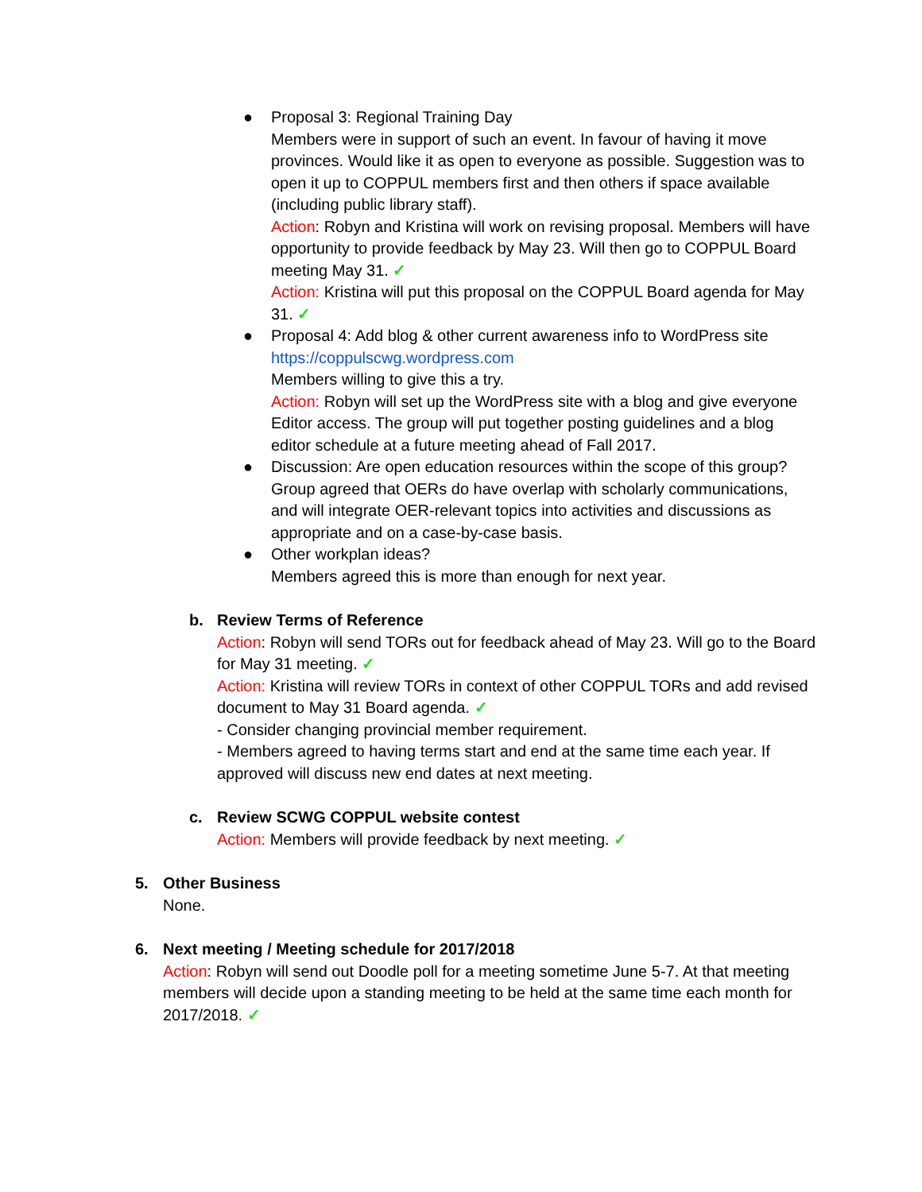● Proposal 3: Regional Training Day
Members were in support of such an event. In favour of having it move provinces. Would like it as open to everyone as possible. Suggestion was to open it up to COPPUL members first and then others if space available (including public library staff).
Action: Robyn and Kristina will work on revising proposal. Members will have opportunity to provide feedback by May 23. Will then go to COPPUL Board meeting May 31. ✓
Action: Kristina will put this proposal on the COPPUL Board agenda for May 31. ✓
● Proposal 4: Add blog & other current awareness info to WordPress site https://coppulscwg.wordpress.com
Members willing to give this a try.
Action: Robyn will set up the WordPress site with a blog and give everyone Editor access. The group will put together posting guidelines and a blog editor schedule at a future meeting ahead of Fall 2017.
● Discussion: Are open education resources within the scope of this group? Group agreed that OERs do have overlap with scholarly communications, and will integrate OER-relevant topics into activities and discussions as appropriate and on a case-by-case basis.
● Other workplan ideas?
Members agreed this is more than enough for next year.
b. Review Terms of Reference
Action: Robyn will send TORs out for feedback ahead of May 23. Will go to the Board for May 31 meeting. ✓
Action: Kristina will review TORs in context of other COPPUL TORs and add revised document to May 31 Board agenda. ✓
- Consider changing provincial member requirement.
- Members agreed to having terms start and end at the same time each year. If approved will discuss new end dates at next meeting.
c. Review SCWG COPPUL website contest
Action: Members will provide feedback by next meeting. ✓
5. Other Business
None.
6. Next meeting / Meeting schedule for 2017/2018
Action: Robyn will send out Doodle poll for a meeting sometime June 5-7. At that meeting members will decide upon a standing meeting to be held at the same time each month for 2017/2018. ✓